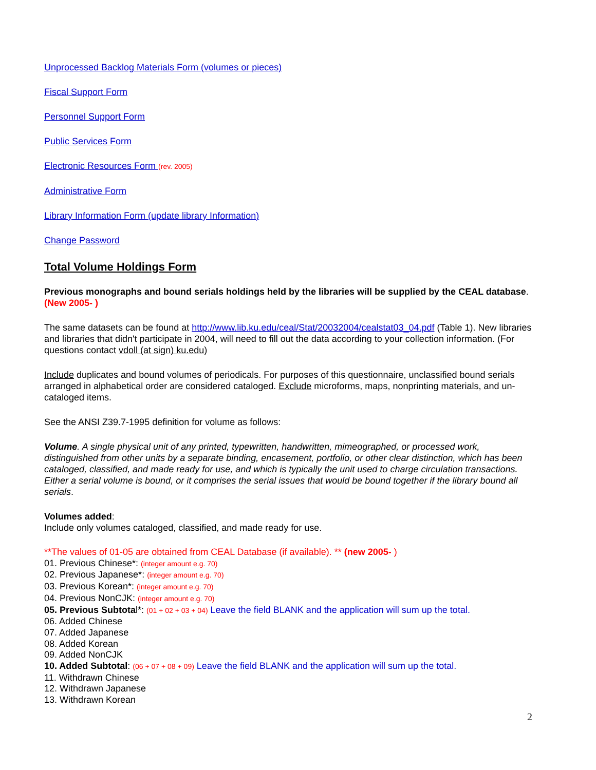Unprocessed Backlog Materials Form (volumes or pieces)
Fiscal Support Form
Personnel Support Form
Public Services Form
Electronic Resources Form (rev. 2005)
Administrative Form
Library Information Form (update library Information)
Change Password
Total Volume Holdings Form
Previous monographs and bound serials holdings held by the libraries will be supplied by the CEAL database. (New 2005- )
The same datasets can be found at http://www.lib.ku.edu/ceal/Stat/20032004/cealstat03_04.pdf (Table 1). New libraries and libraries that didn't participate in 2004, will need to fill out the data according to your collection information. (For questions contact vdoll (at sign) ku.edu)
Include duplicates and bound volumes of periodicals. For purposes of this questionnaire, unclassified bound serials arranged in alphabetical order are considered cataloged. Exclude microforms, maps, nonprinting materials, and un-cataloged items.
See the ANSI Z39.7-1995 definition for volume as follows:
Volume. A single physical unit of any printed, typewritten, handwritten, mimeographed, or processed work, distinguished from other units by a separate binding, encasement, portfolio, or other clear distinction, which has been cataloged, classified, and made ready for use, and which is typically the unit used to charge circulation transactions. Either a serial volume is bound, or it comprises the serial issues that would be bound together if the library bound all serials.
Volumes added:
Include only volumes cataloged, classified, and made ready for use.
**The values of 01-05 are obtained from CEAL Database (if available). ** (new 2005- )
01. Previous Chinese*: (integer amount e.g. 70)
02. Previous Japanese*: (integer amount e.g. 70)
03. Previous Korean*: (integer amount e.g. 70)
04. Previous NonCJK: (integer amount e.g. 70)
05. Previous Subtotal*: (01 + 02 + 03 + 04) Leave the field BLANK and the application will sum up the total.
06. Added Chinese
07. Added Japanese
08. Added Korean
09. Added NonCJK
10. Added Subtotal: (06 + 07 + 08 + 09) Leave the field BLANK and the application will sum up the total.
11. Withdrawn Chinese
12. Withdrawn Japanese
13. Withdrawn Korean
2